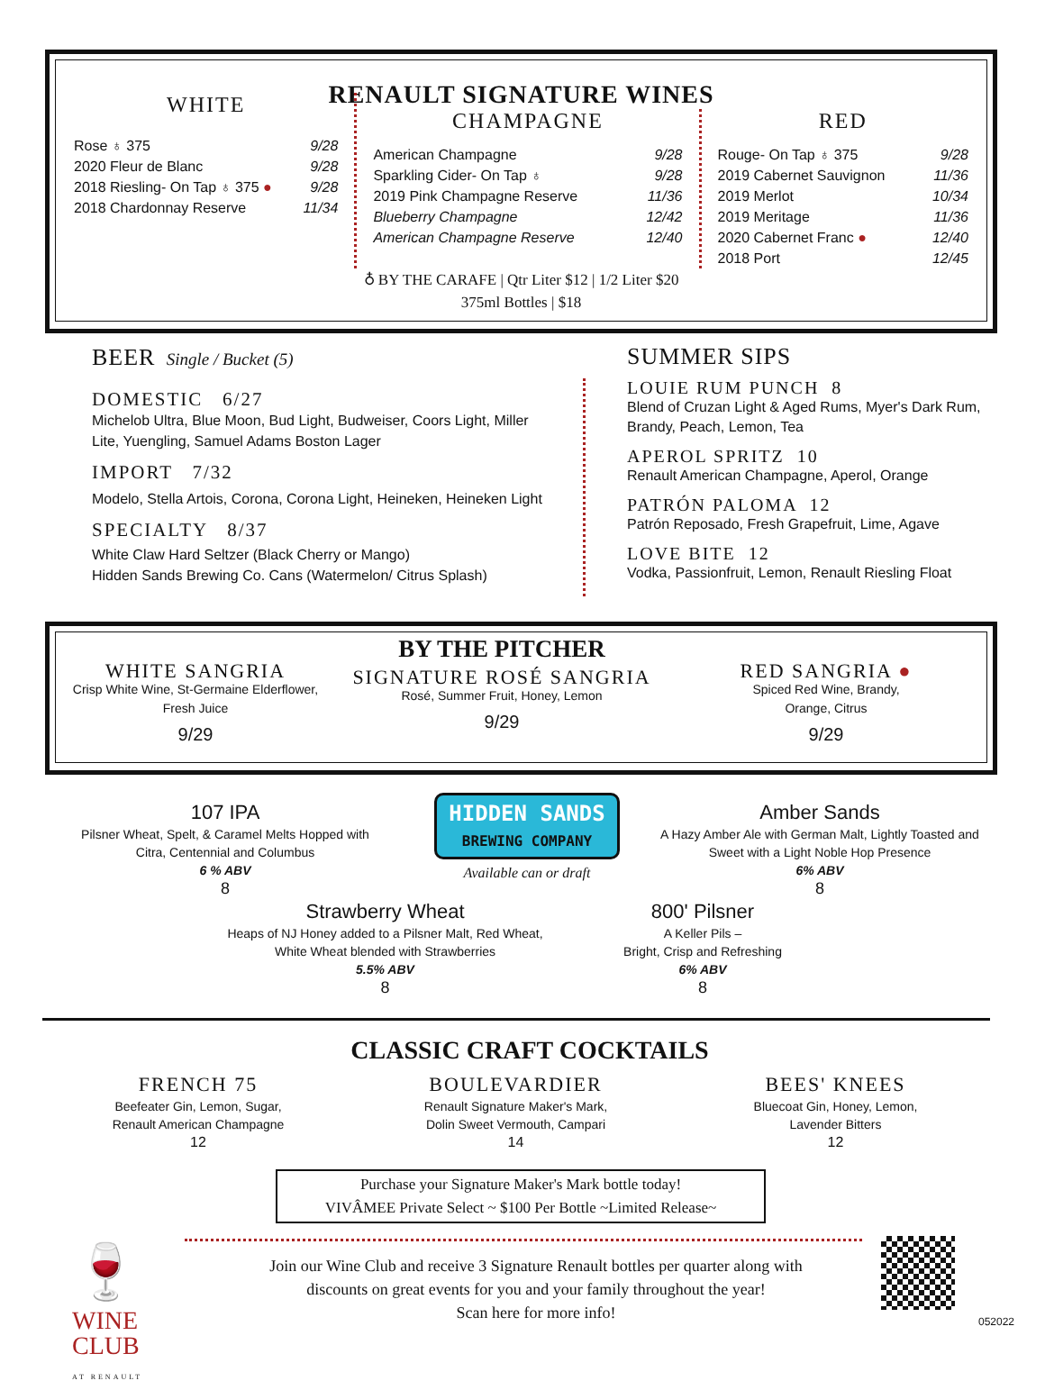RENAULT SIGNATURE WINES
WHITE
Rose ♁ 375 9/28
2020 Fleur de Blanc 9/28
2018 Riesling- On Tap ♁ 375 ● 9/28
2018 Chardonnay Reserve 11/34
CHAMPAGNE
American Champagne 9/28
Sparkling Cider- On Tap ♁ 9/28
2019 Pink Champagne Reserve 11/36
Blueberry Champagne 12/42
American Champagne Reserve 12/40
RED
Rouge- On Tap ♁ 375 9/28
2019 Cabernet Sauvignon 11/36
2019 Merlot 10/34
2019 Meritage 11/36
2020 Cabernet Franc ● 12/40
2018 Port 12/45
♁ BY THE CARAFE | Qtr Liter $12 | 1/2 Liter $20
375ml Bottles | $18
BEER Single / Bucket (5)
DOMESTIC 6/27
Michelob Ultra, Blue Moon, Bud Light, Budweiser, Coors Light, Miller Lite, Yuengling, Samuel Adams Boston Lager
IMPORT 7/32
Modelo, Stella Artois, Corona, Corona Light, Heineken, Heineken Light
SPECIALTY 8/37
White Claw Hard Seltzer (Black Cherry or Mango)
Hidden Sands Brewing Co. Cans (Watermelon/ Citrus Splash)
SUMMER SIPS
LOUIE RUM PUNCH 8
Blend of Cruzan Light & Aged Rums, Myer's Dark Rum, Brandy, Peach, Lemon, Tea
APEROL SPRITZ 10
Renault American Champagne, Aperol, Orange
PATRÓN PALOMA 12
Patrón Reposado, Fresh Grapefruit, Lime, Agave
LOVE BITE 12
Vodka, Passionfruit, Lemon, Renault Riesling Float
WHITE SANGRIA
Crisp White Wine, St-Germaine Elderflower,
Fresh Juice
9/29
BY THE PITCHER
SIGNATURE ROSÉ SANGRIA
Rosé, Summer Fruit, Honey, Lemon
9/29
RED SANGRIA ●
Spiced Red Wine, Brandy,
Orange, Citrus
9/29
107 IPA
Pilsner Wheat, Spelt, & Caramel Melts Hopped with Citra, Centennial and Columbus
6 % ABV
8
HIDDEN SANDS
BREWING COMPANY
Available can or draft
Amber Sands
A Hazy Amber Ale with German Malt, Lightly Toasted and Sweet with a Light Noble Hop Presence
6% ABV
8
Strawberry Wheat
Heaps of NJ Honey added to a Pilsner Malt, Red Wheat, White Wheat blended with Strawberries
5.5% ABV
8
800' Pilsner
A Keller Pils –
Bright, Crisp and Refreshing
6% ABV
8
CLASSIC CRAFT COCKTAILS
FRENCH 75
Beefeater Gin, Lemon, Sugar,
Renault American Champagne
12
BOULEVARDIER
Renault Signature Maker's Mark,
Dolin Sweet Vermouth, Campari
14
BEES' KNEES
Bluecoat Gin, Honey, Lemon,
Lavender Bitters
12
Purchase your Signature Maker's Mark bottle today!
VIVÂMEE Private Select ~ $100 Per Bottle ~Limited Release~
🍷 WINE
CLUB
AT RENAULT
Join our Wine Club and receive 3 Signature Renault bottles per quarter along with discounts on great events for you and your family throughout the year!
Scan here for more info!
052022